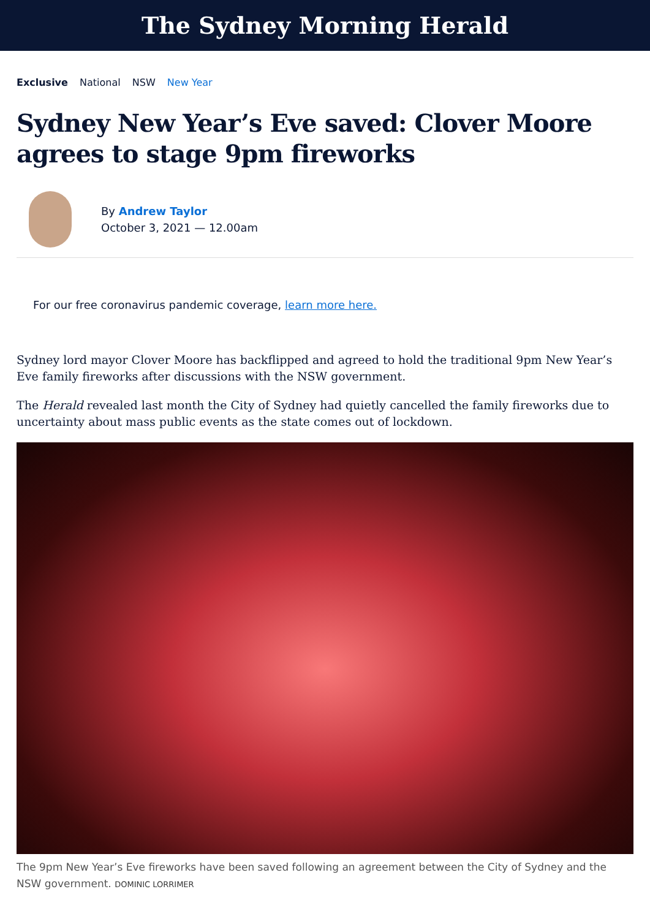The Sydney Morning Herald
Exclusive National NSW New Year
Sydney New Year’s Eve saved: Clover Moore agrees to stage 9pm fireworks
By Andrew Taylor
October 3, 2021 — 12.00am
For our free coronavirus pandemic coverage, learn more here.
Sydney lord mayor Clover Moore has backflipped and agreed to hold the traditional 9pm New Year’s Eve family fireworks after discussions with the NSW government.
The Herald revealed last month the City of Sydney had quietly cancelled the family fireworks due to uncertainty about mass public events as the state comes out of lockdown.
The 9pm New Year’s Eve fireworks have been saved following an agreement between the City of Sydney and the NSW government. DOMINIC LORRIMER